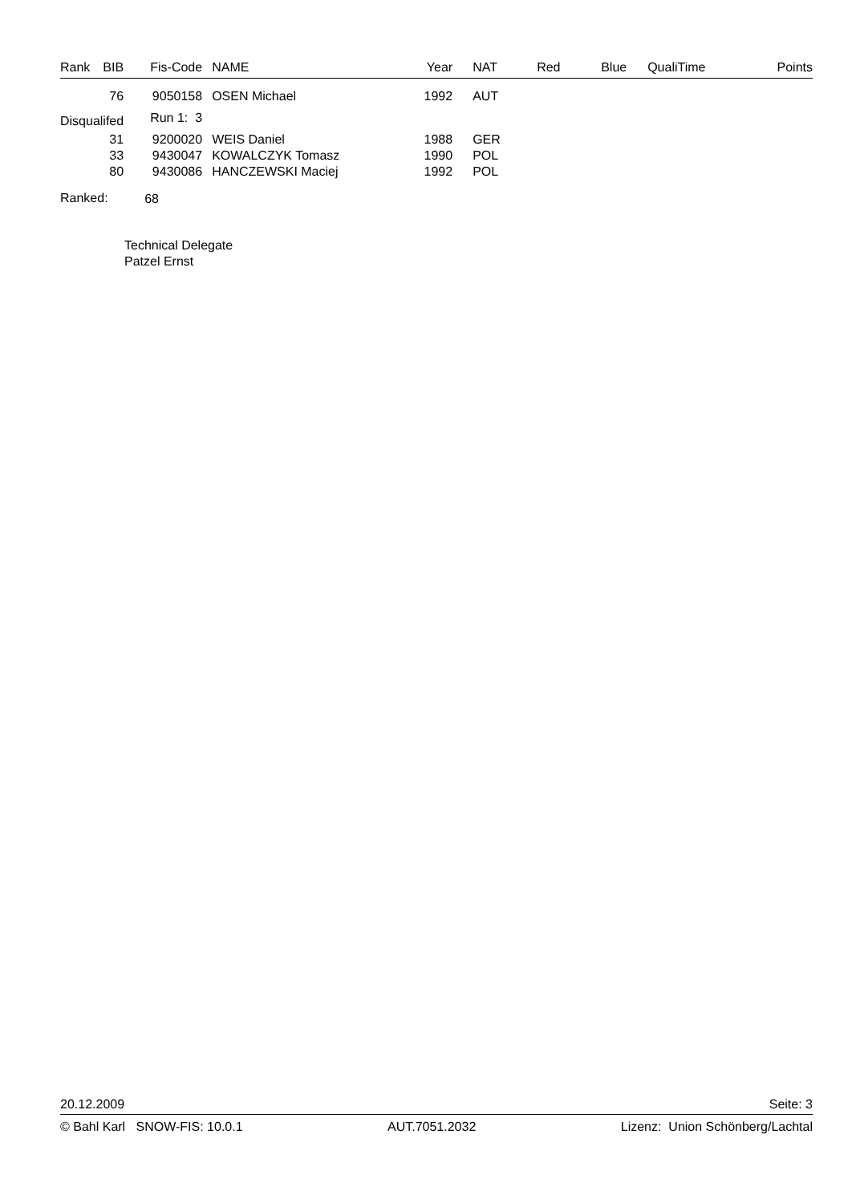| Rank | BIB | Fis-Code | NAME | Year | NAT | Red | Blue | QualiTime | Points |
| --- | --- | --- | --- | --- | --- | --- | --- | --- | --- |
| | 76 | 9050158 | OSEN Michael | 1992 | AUT | | | | |
| Disqualifed | | Run 1: 3 | | | | | | | |
| | 31 | 9200020 | WEIS Daniel | 1988 | GER | | | | |
| | 33 | 9430047 | KOWALCZYK Tomasz | 1990 | POL | | | | |
| | 80 | 9430086 | HANCZEWSKI Maciej | 1992 | POL | | | | |
| Ranked: | | 68 | | | | | | | |
Technical Delegate
Patzel Ernst
20.12.2009 Seite: 3
© Bahl Karl SNOW-FIS: 10.0.1 AUT.7051.2032 Lizenz: Union Schönberg/Lachtal